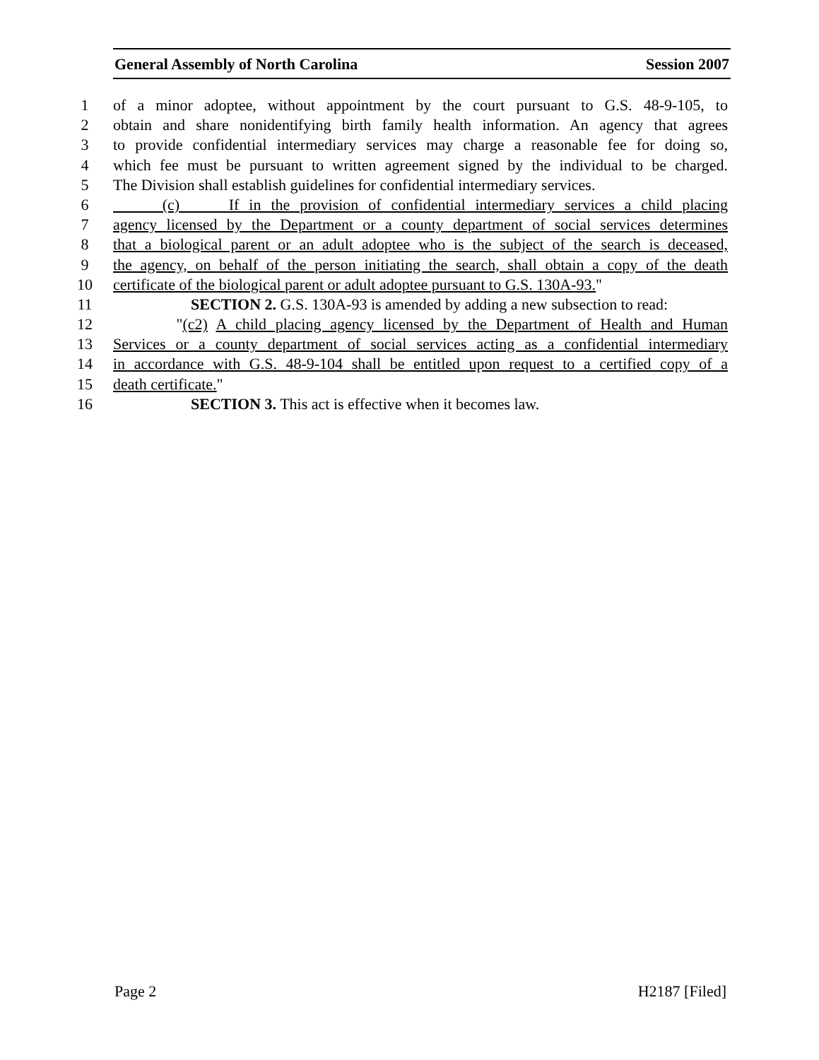General Assembly of North Carolina Session 2007
1 of a minor adoptee, without appointment by the court pursuant to G.S. 48-9-105, to
2 obtain and share nonidentifying birth family health information. An agency that agrees
3 to provide confidential intermediary services may charge a reasonable fee for doing so,
4 which fee must be pursuant to written agreement signed by the individual to be charged.
5 The Division shall establish guidelines for confidential intermediary services.
6 (c) If in the provision of confidential intermediary services a child placing
7 agency licensed by the Department or a county department of social services determines
8 that a biological parent or an adult adoptee who is the subject of the search is deceased,
9 the agency, on behalf of the person initiating the search, shall obtain a copy of the death
10 certificate of the biological parent or adult adoptee pursuant to G.S. 130A-93."
11 SECTION 2. G.S. 130A-93 is amended by adding a new subsection to read:
12 "(c2) A child placing agency licensed by the Department of Health and Human
13 Services or a county department of social services acting as a confidential intermediary
14 in accordance with G.S. 48-9-104 shall be entitled upon request to a certified copy of a
15 death certificate."
16 SECTION 3. This act is effective when it becomes law.
Page 2 H2187 [Filed]